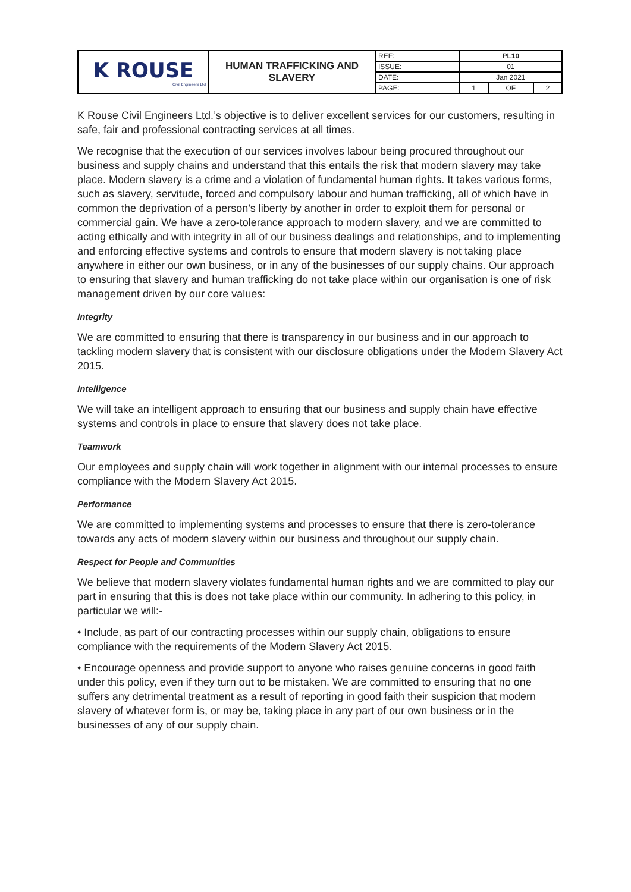| K ROUSE Civil Engineers Ltd | HUMAN TRAFFICKING AND SLAVERY | REF: | PL10 | | |
| | | ISSUE: | 01 | | |
| | | DATE: | Jan 2021 | | |
| | | PAGE: | 1 | OF | 2 |
K Rouse Civil Engineers Ltd.’s objective is to deliver excellent services for our customers, resulting in safe, fair and professional contracting services at all times.
We recognise that the execution of our services involves labour being procured throughout our business and supply chains and understand that this entails the risk that modern slavery may take place. Modern slavery is a crime and a violation of fundamental human rights. It takes various forms, such as slavery, servitude, forced and compulsory labour and human trafficking, all of which have in common the deprivation of a person’s liberty by another in order to exploit them for personal or commercial gain. We have a zero-tolerance approach to modern slavery, and we are committed to acting ethically and with integrity in all of our business dealings and relationships, and to implementing and enforcing effective systems and controls to ensure that modern slavery is not taking place anywhere in either our own business, or in any of the businesses of our supply chains. Our approach to ensuring that slavery and human trafficking do not take place within our organisation is one of risk management driven by our core values:
Integrity
We are committed to ensuring that there is transparency in our business and in our approach to tackling modern slavery that is consistent with our disclosure obligations under the Modern Slavery Act 2015.
Intelligence
We will take an intelligent approach to ensuring that our business and supply chain have effective systems and controls in place to ensure that slavery does not take place.
Teamwork
Our employees and supply chain will work together in alignment with our internal processes to ensure compliance with the Modern Slavery Act 2015.
Performance
We are committed to implementing systems and processes to ensure that there is zero-tolerance towards any acts of modern slavery within our business and throughout our supply chain.
Respect for People and Communities
We believe that modern slavery violates fundamental human rights and we are committed to play our part in ensuring that this is does not take place within our community. In adhering to this policy, in particular we will:-
• Include, as part of our contracting processes within our supply chain, obligations to ensure compliance with the requirements of the Modern Slavery Act 2015.
• Encourage openness and provide support to anyone who raises genuine concerns in good faith under this policy, even if they turn out to be mistaken. We are committed to ensuring that no one suffers any detrimental treatment as a result of reporting in good faith their suspicion that modern slavery of whatever form is, or may be, taking place in any part of our own business or in the businesses of any of our supply chain.